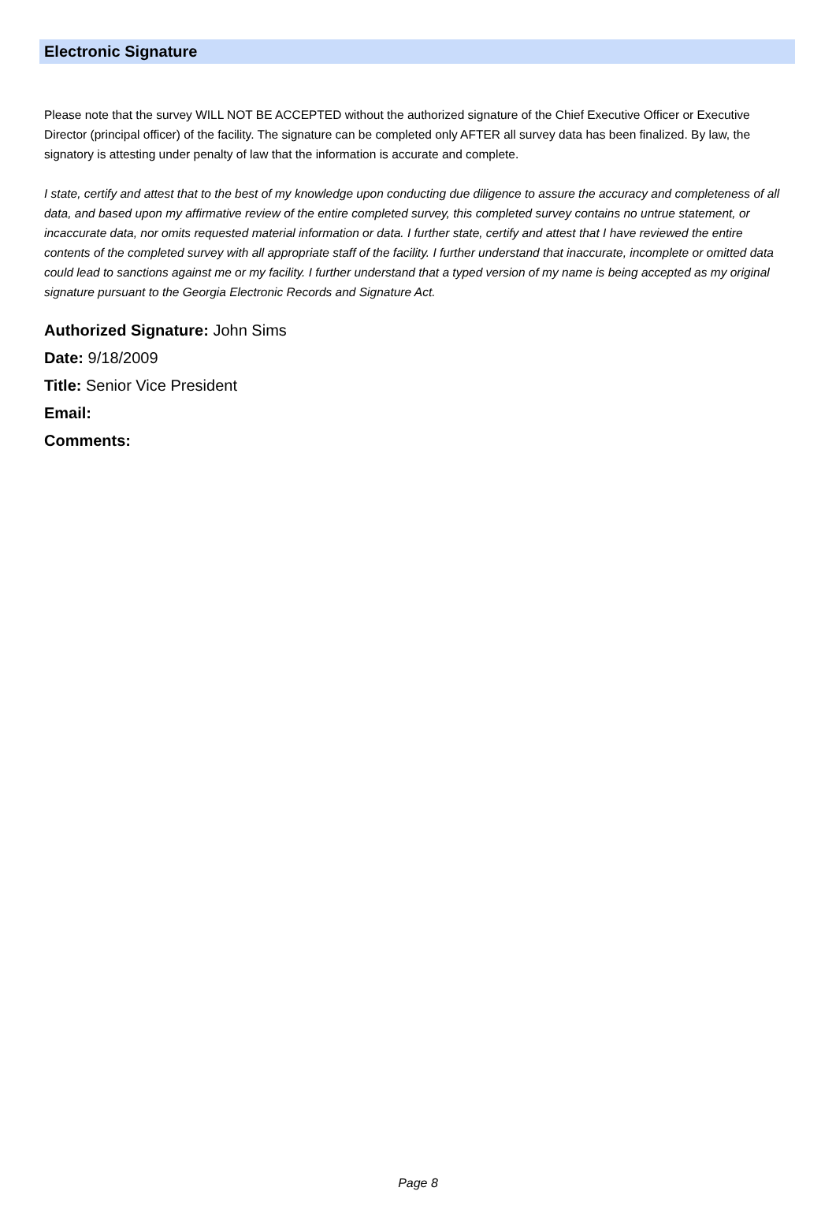Electronic Signature
Please note that the survey WILL NOT BE ACCEPTED without the authorized signature of the Chief Executive Officer or Executive Director (principal officer) of the facility. The signature can be completed only AFTER all survey data has been finalized. By law, the signatory is attesting under penalty of law that the information is accurate and complete.
I state, certify and attest that to the best of my knowledge upon conducting due diligence to assure the accuracy and completeness of all data, and based upon my affirmative review of the entire completed survey, this completed survey contains no untrue statement, or incaccurate data, nor omits requested material information or data. I further state, certify and attest that I have reviewed the entire contents of the completed survey with all appropriate staff of the facility. I further understand that inaccurate, incomplete or omitted data could lead to sanctions against me or my facility. I further understand that a typed version of my name is being accepted as my original signature pursuant to the Georgia Electronic Records and Signature Act.
Authorized Signature: John Sims
Date: 9/18/2009
Title: Senior Vice President
Email:
Comments:
Page 8